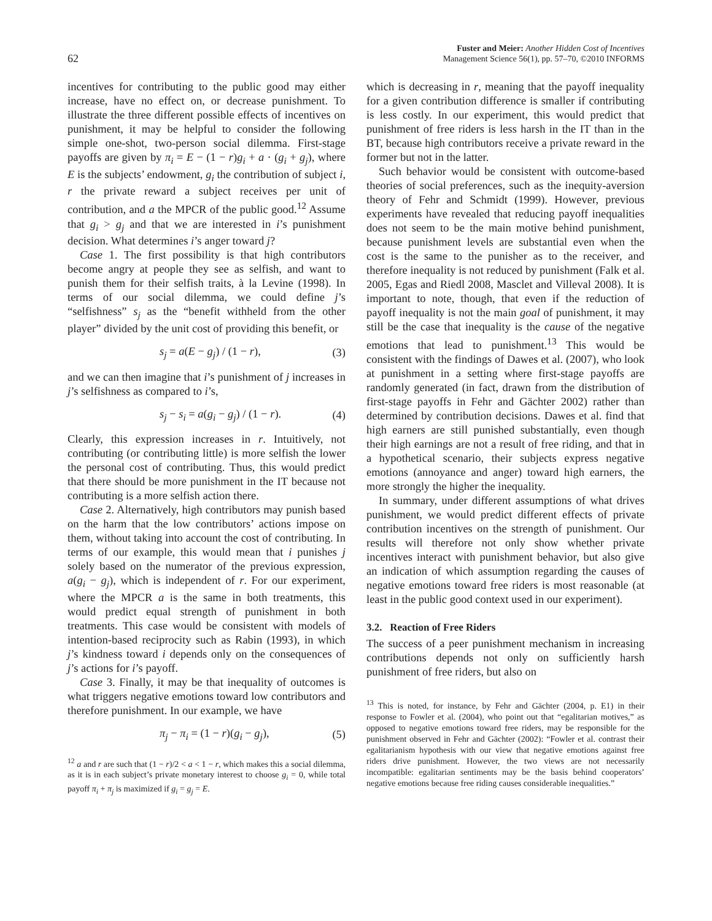62 Fuster and Meier: Another Hidden Cost of Incentives
Management Science 56(1), pp. 57–70, ©2010 INFORMS
incentives for contributing to the public good may either increase, have no effect on, or decrease punishment. To illustrate the three different possible effects of incentives on punishment, it may be helpful to consider the following simple one-shot, two-person social dilemma. First-stage payoffs are given by π<sub>i</sub> = E − (1 − r)g<sub>i</sub> + a · (g<sub>i</sub> + g<sub>j</sub>), where E is the subjects’ endowment, g<sub>i</sub> the contribution of subject i, r the private reward a subject receives per unit of contribution, and a the MPCR of the public good.<sup>12</sup> Assume that g<sub>i</sub> > g<sub>j</sub> and that we are interested in i’s punishment decision. What determines i’s anger toward j?
Case 1. The first possibility is that high contributors become angry at people they see as selfish, and want to punish them for their selfish traits, à la Levine (1998). In terms of our social dilemma, we could define j’s “selfishness” s<sub>j</sub> as the “benefit withheld from the other player” divided by the unit cost of providing this benefit, or
s<sub>j</sub> = a(E − g<sub>j</sub>) / (1 − r), (3)
and we can then imagine that i’s punishment of j increases in j’s selfishness as compared to i’s,
s<sub>j</sub> − s<sub>i</sub> = a(g<sub>i</sub> − g<sub>j</sub>) / (1 − r). (4)
Clearly, this expression increases in r. Intuitively, not contributing (or contributing little) is more selfish the lower the personal cost of contributing. Thus, this would predict that there should be more punishment in the IT because not contributing is a more selfish action there.
Case 2. Alternatively, high contributors may punish based on the harm that the low contributors’ actions impose on them, without taking into account the cost of contributing. In terms of our example, this would mean that i punishes j solely based on the numerator of the previous expression, a(g<sub>i</sub> − g<sub>j</sub>), which is independent of r. For our experiment, where the MPCR a is the same in both treatments, this would predict equal strength of punishment in both treatments. This case would be consistent with models of intention-based reciprocity such as Rabin (1993), in which j’s kindness toward i depends only on the consequences of j’s actions for i’s payoff.
Case 3. Finally, it may be that inequality of outcomes is what triggers negative emotions toward low contributors and therefore punishment. In our example, we have
π<sub>j</sub> − π<sub>i</sub> = (1 − r)(g<sub>i</sub> − g<sub>j</sub>), (5)
<sup>12</sup> a and r are such that (1 − r)/2 < a < 1 − r, which makes this a social dilemma, as it is in each subject’s private monetary interest to choose g<sub>i</sub> = 0, while total payoff π<sub>i</sub> + π<sub>j</sub> is maximized if g<sub>i</sub> = g<sub>j</sub> = E.
which is decreasing in r, meaning that the payoff inequality for a given contribution difference is smaller if contributing is less costly. In our experiment, this would predict that punishment of free riders is less harsh in the IT than in the BT, because high contributors receive a private reward in the former but not in the latter.
Such behavior would be consistent with outcome-based theories of social preferences, such as the inequity-aversion theory of Fehr and Schmidt (1999). However, previous experiments have revealed that reducing payoff inequalities does not seem to be the main motive behind punishment, because punishment levels are substantial even when the cost is the same to the punisher as to the receiver, and therefore inequality is not reduced by punishment (Falk et al. 2005, Egas and Riedl 2008, Masclet and Villeval 2008). It is important to note, though, that even if the reduction of payoff inequality is not the main goal of punishment, it may still be the case that inequality is the cause of the negative emotions that lead to punishment.<sup>13</sup> This would be consistent with the findings of Dawes et al. (2007), who look at punishment in a setting where first-stage payoffs are randomly generated (in fact, drawn from the distribution of first-stage payoffs in Fehr and Gächter 2002) rather than determined by contribution decisions. Dawes et al. find that high earners are still punished substantially, even though their high earnings are not a result of free riding, and that in a hypothetical scenario, their subjects express negative emotions (annoyance and anger) toward high earners, the more strongly the higher the inequality.
In summary, under different assumptions of what drives punishment, we would predict different effects of private contribution incentives on the strength of punishment. Our results will therefore not only show whether private incentives interact with punishment behavior, but also give an indication of which assumption regarding the causes of negative emotions toward free riders is most reasonable (at least in the public good context used in our experiment).
3.2. Reaction of Free Riders
The success of a peer punishment mechanism in increasing contributions depends not only on sufficiently harsh punishment of free riders, but also on
<sup>13</sup> This is noted, for instance, by Fehr and Gächter (2004, p. E1) in their response to Fowler et al. (2004), who point out that “egalitarian motives,” as opposed to negative emotions toward free riders, may be responsible for the punishment observed in Fehr and Gächter (2002): “Fowler et al. contrast their egalitarianism hypothesis with our view that negative emotions against free riders drive punishment. However, the two views are not necessarily incompatible: egalitarian sentiments may be the basis behind cooperators’ negative emotions because free riding causes considerable inequalities.”